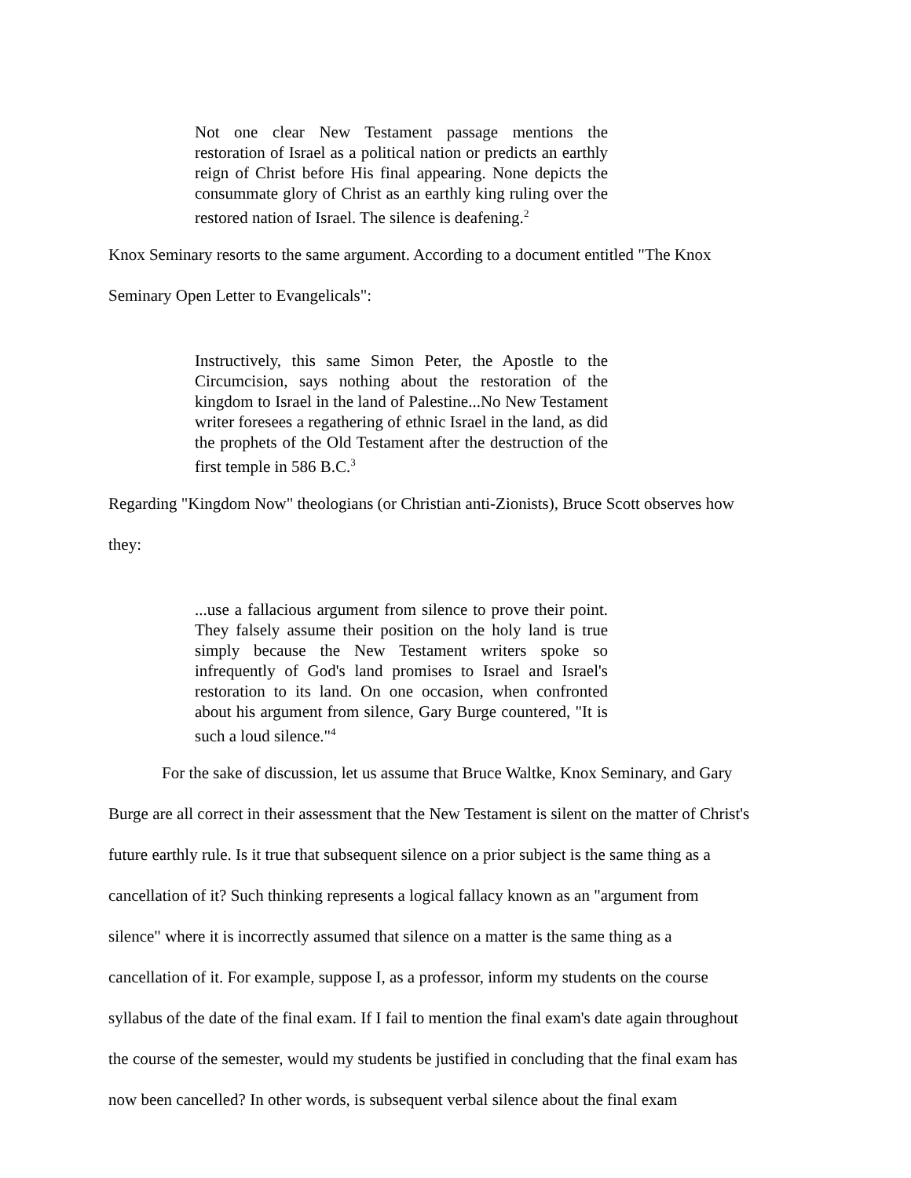Not one clear New Testament passage mentions the restoration of Israel as a political nation or predicts an earthly reign of Christ before His final appearing. None depicts the consummate glory of Christ as an earthly king ruling over the restored nation of Israel. The silence is deafening.<sup>2</sup>
Knox Seminary resorts to the same argument. According to a document entitled "The Knox
Seminary Open Letter to Evangelicals":
Instructively, this same Simon Peter, the Apostle to the Circumcision, says nothing about the restoration of the kingdom to Israel in the land of Palestine...No New Testament writer foresees a regathering of ethnic Israel in the land, as did the prophets of the Old Testament after the destruction of the first temple in 586 B.C.<sup>3</sup>
Regarding "Kingdom Now" theologians (or Christian anti-Zionists), Bruce Scott observes how
they:
...use a fallacious argument from silence to prove their point. They falsely assume their position on the holy land is true simply because the New Testament writers spoke so infrequently of God's land promises to Israel and Israel's restoration to its land. On one occasion, when confronted about his argument from silence, Gary Burge countered, "It is such a loud silence."<sup>4</sup>
For the sake of discussion, let us assume that Bruce Waltke, Knox Seminary, and Gary
Burge are all correct in their assessment that the New Testament is silent on the matter of Christ's
future earthly rule. Is it true that subsequent silence on a prior subject is the same thing as a
cancellation of it? Such thinking represents a logical fallacy known as an "argument from
silence" where it is incorrectly assumed that silence on a matter is the same thing as a
cancellation of it. For example, suppose I, as a professor, inform my students on the course
syllabus of the date of the final exam. If I fail to mention the final exam's date again throughout
the course of the semester, would my students be justified in concluding that the final exam has
now been cancelled? In other words, is subsequent verbal silence about the final exam